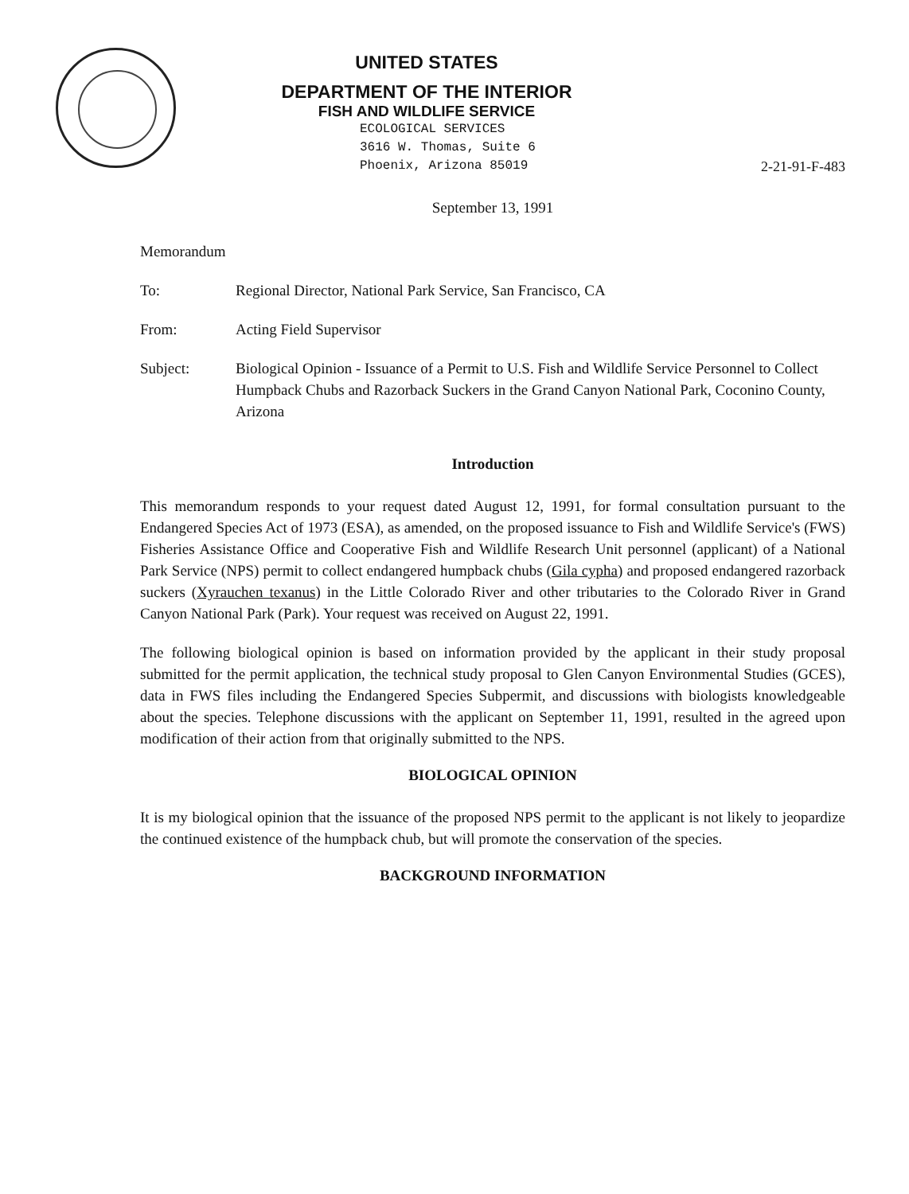UNITED STATES
DEPARTMENT OF THE INTERIOR
FISH AND WILDLIFE SERVICE
ECOLOGICAL SERVICES
3616 W. Thomas, Suite 6
Phoenix, Arizona 85019
2-21-91-F-483
September 13, 1991
Memorandum
| To: | Regional Director, National Park Service, San Francisco, CA |
| From: | Acting Field Supervisor |
| Subject: | Biological Opinion - Issuance of a Permit to U.S. Fish and Wildlife Service Personnel to Collect Humpback Chubs and Razorback Suckers in the Grand Canyon National Park, Coconino County, Arizona |
Introduction
This memorandum responds to your request dated August 12, 1991, for formal consultation pursuant to the Endangered Species Act of 1973 (ESA), as amended, on the proposed issuance to Fish and Wildlife Service's (FWS) Fisheries Assistance Office and Cooperative Fish and Wildlife Research Unit personnel (applicant) of a National Park Service (NPS) permit to collect endangered humpback chubs (Gila cypha) and proposed endangered razorback suckers (Xyrauchen texanus) in the Little Colorado River and other tributaries to the Colorado River in Grand Canyon National Park (Park). Your request was received on August 22, 1991.
The following biological opinion is based on information provided by the applicant in their study proposal submitted for the permit application, the technical study proposal to Glen Canyon Environmental Studies (GCES), data in FWS files including the Endangered Species Subpermit, and discussions with biologists knowledgeable about the species. Telephone discussions with the applicant on September 11, 1991, resulted in the agreed upon modification of their action from that originally submitted to the NPS.
BIOLOGICAL OPINION
It is my biological opinion that the issuance of the proposed NPS permit to the applicant is not likely to jeopardize the continued existence of the humpback chub, but will promote the conservation of the species.
BACKGROUND INFORMATION